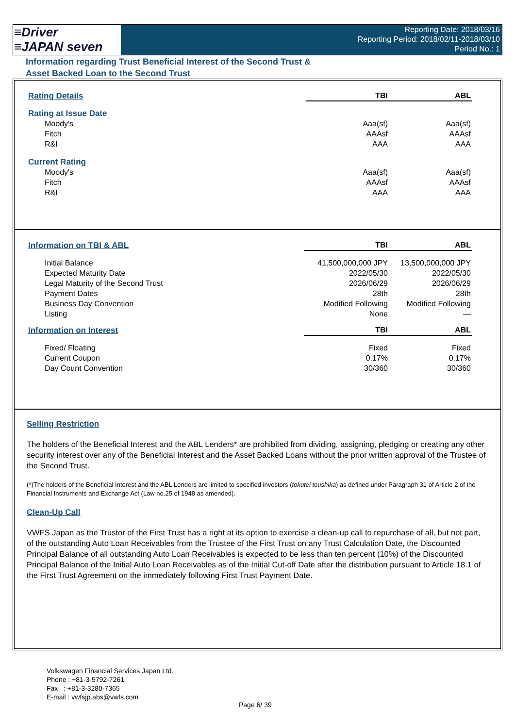≡Driver
≡JAPAN seven
Reporting Date: 2018/03/16
Reporting Period: 2018/02/11-2018/03/10
Period No.: 1
Information regarding Trust Beneficial Interest of the Second Trust &
Asset Backed Loan to the Second Trust
| Rating Details | TBI | ABL |
| Rating at Issue Date | | |
| Moody's | Aaa(sf) | Aaa(sf) |
| Fitch | AAAsf | AAAsf |
| R&I | AAA | AAA |
| Current Rating | | |
| Moody's | Aaa(sf) | Aaa(sf) |
| Fitch | AAAsf | AAAsf |
| R&I | AAA | AAA |
| Information on TBI & ABL | TBI | ABL |
| Initial Balance | 41,500,000,000 JPY | 13,500,000,000 JPY |
| Expected Maturity Date | 2022/05/30 | 2022/05/30 |
| Legal Maturity of the Second Trust | 2026/06/29 | 2026/06/29 |
| Payment Dates | 28th | 28th |
| Business Day Convention | Modified Following | Modified Following |
| Listing | None | — |
| Information on Interest | TBI | ABL |
| Fixed/ Floating | Fixed | Fixed |
| Current Coupon | 0.17% | 0.17% |
| Day Count Convention | 30/360 | 30/360 |
Selling Restriction
The holders of the Beneficial Interest and the ABL Lenders* are prohibited from dividing, assigning, pledging or creating any other security interest over any of the Beneficial Interest and the Asset Backed Loans without the prior written approval of the Trustee of the Second Trust.
(*)The holders of the Beneficial Interest and the ABL Lenders are limited to specified investors (tokutei toushika) as defined under Paragraph 31 of Article 2 of the Financial Instruments and Exchange Act (Law no.25 of 1948 as amended).
Clean-Up Call
VWFS Japan as the Trustor of the First Trust has a right at its option to exercise a clean-up call to repurchase of all, but not part, of the outstanding Auto Loan Receivables from the Trustee of the First Trust on any Trust Calculation Date, the Discounted Principal Balance of all outstanding Auto Loan Receivables is expected to be less than ten percent (10%) of the Discounted Principal Balance of the Initial Auto Loan Receivables as of the Initial Cut-off Date after the distribution pursuant to Article 18.1 of the First Trust Agreement on the immediately following First Trust Payment Date.
Volkswagen Financial Services Japan Ltd.
Phone : +81-3-5792-7261
Fax : +81-3-3280-7365
E-mail : vwfsjp.abs@vwfs.com
Page 6/ 39